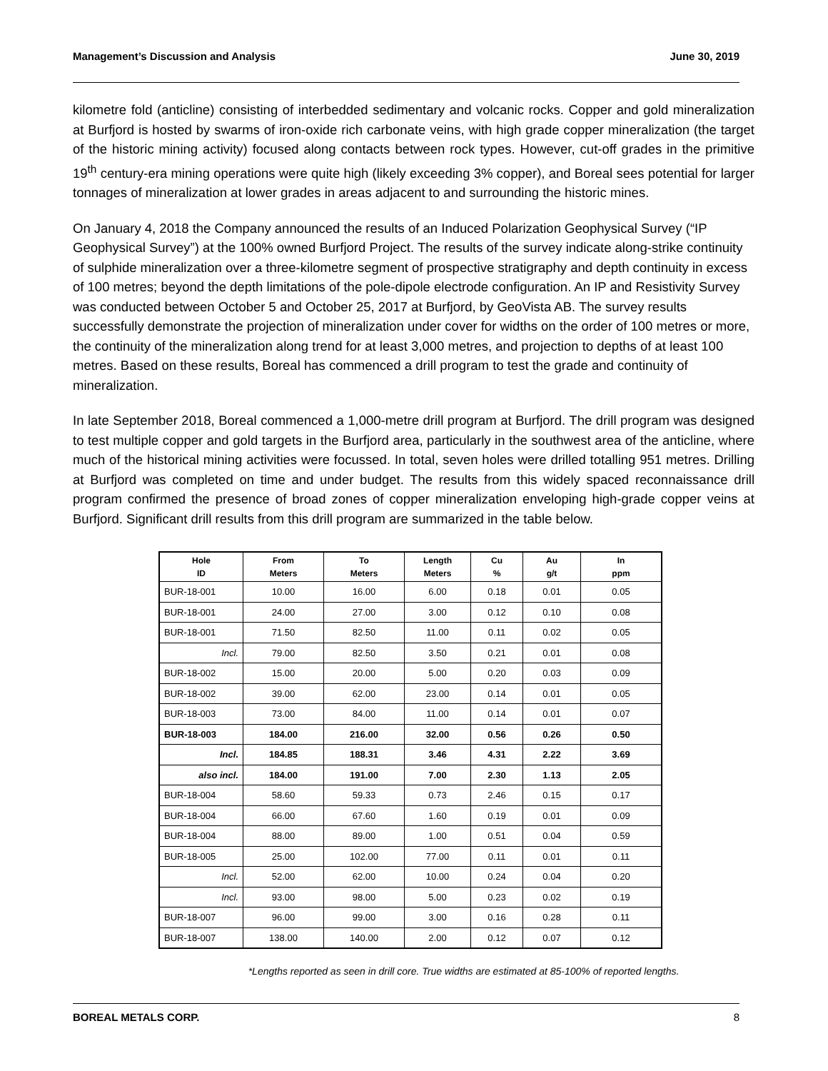Management’s Discussion and Analysis June 30, 2019
kilometre fold (anticline) consisting of interbedded sedimentary and volcanic rocks. Copper and gold mineralization at Burfjord is hosted by swarms of iron-oxide rich carbonate veins, with high grade copper mineralization (the target of the historic mining activity) focused along contacts between rock types. However, cut-off grades in the primitive 19<sup>th</sup> century-era mining operations were quite high (likely exceeding 3% copper), and Boreal sees potential for larger tonnages of mineralization at lower grades in areas adjacent to and surrounding the historic mines.
On January 4, 2018 the Company announced the results of an Induced Polarization Geophysical Survey (“IP Geophysical Survey”) at the 100% owned Burfjord Project. The results of the survey indicate along-strike continuity of sulphide mineralization over a three-kilometre segment of prospective stratigraphy and depth continuity in excess of 100 metres; beyond the depth limitations of the pole-dipole electrode configuration. An IP and Resistivity Survey was conducted between October 5 and October 25, 2017 at Burfjord, by GeoVista AB. The survey results successfully demonstrate the projection of mineralization under cover for widths on the order of 100 metres or more, the continuity of the mineralization along trend for at least 3,000 metres, and projection to depths of at least 100 metres. Based on these results, Boreal has commenced a drill program to test the grade and continuity of mineralization.
In late September 2018, Boreal commenced a 1,000-metre drill program at Burfjord. The drill program was designed to test multiple copper and gold targets in the Burfjord area, particularly in the southwest area of the anticline, where much of the historical mining activities were focussed. In total, seven holes were drilled totalling 951 metres. Drilling at Burfjord was completed on time and under budget. The results from this widely spaced reconnaissance drill program confirmed the presence of broad zones of copper mineralization enveloping high-grade copper veins at Burfjord. Significant drill results from this drill program are summarized in the table below.
| Hole ID | From Meters | To Meters | Length Meters | Cu % | Au g/t | In ppm |
| --- | --- | --- | --- | --- | --- | --- |
| BUR-18-001 | 10.00 | 16.00 | 6.00 | 0.18 | 0.01 | 0.05 |
| BUR-18-001 | 24.00 | 27.00 | 3.00 | 0.12 | 0.10 | 0.08 |
| BUR-18-001 | 71.50 | 82.50 | 11.00 | 0.11 | 0.02 | 0.05 |
| Incl. | 79.00 | 82.50 | 3.50 | 0.21 | 0.01 | 0.08 |
| BUR-18-002 | 15.00 | 20.00 | 5.00 | 0.20 | 0.03 | 0.09 |
| BUR-18-002 | 39.00 | 62.00 | 23.00 | 0.14 | 0.01 | 0.05 |
| BUR-18-003 | 73.00 | 84.00 | 11.00 | 0.14 | 0.01 | 0.07 |
| BUR-18-003 | 184.00 | 216.00 | 32.00 | 0.56 | 0.26 | 0.50 |
| Incl. | 184.85 | 188.31 | 3.46 | 4.31 | 2.22 | 3.69 |
| also incl. | 184.00 | 191.00 | 7.00 | 2.30 | 1.13 | 2.05 |
| BUR-18-004 | 58.60 | 59.33 | 0.73 | 2.46 | 0.15 | 0.17 |
| BUR-18-004 | 66.00 | 67.60 | 1.60 | 0.19 | 0.01 | 0.09 |
| BUR-18-004 | 88.00 | 89.00 | 1.00 | 0.51 | 0.04 | 0.59 |
| BUR-18-005 | 25.00 | 102.00 | 77.00 | 0.11 | 0.01 | 0.11 |
| Incl. | 52.00 | 62.00 | 10.00 | 0.24 | 0.04 | 0.20 |
| Incl. | 93.00 | 98.00 | 5.00 | 0.23 | 0.02 | 0.19 |
| BUR-18-007 | 96.00 | 99.00 | 3.00 | 0.16 | 0.28 | 0.11 |
| BUR-18-007 | 138.00 | 140.00 | 2.00 | 0.12 | 0.07 | 0.12 |
*Lengths reported as seen in drill core. True widths are estimated at 85-100% of reported lengths.
BOREAL METALS CORP. 8